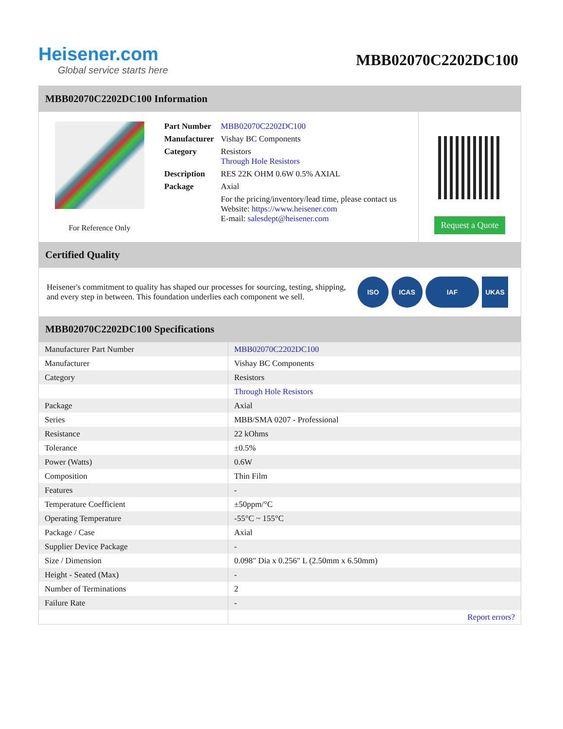Heisener.com
Global service starts here
MBB02070C2202DC100
MBB02070C2202DC100 Information
For Reference Only
| Part Number | MBB02070C2202DC100 |
| Manufacturer | Vishay BC Components |
| Category | Resistors Through Hole Resistors |
| Description | RES 22K OHM 0.6W 0.5% AXIAL |
| Package | Axial |
| | For the pricing/inventory/lead time, please contact us Website: https://www.heisener.com E-mail: salesdept@heisener.com |
Request a Quote
Certified Quality
Heisener's commitment to quality has shaped our processes for sourcing, testing, shipping, and every step in between. This foundation underlies each component we sell.
ISO ICAS IAF UKAS
MBB02070C2202DC100 Specifications
| Manufacturer Part Number | MBB02070C2202DC100 |
| Manufacturer | Vishay BC Components |
| Category | Resistors |
| | Through Hole Resistors |
| Package | Axial |
| Series | MBB/SMA 0207 - Professional |
| Resistance | 22 kOhms |
| Tolerance | ±0.5% |
| Power (Watts) | 0.6W |
| Composition | Thin Film |
| Features | - |
| Temperature Coefficient | ±50ppm/°C |
| Operating Temperature | -55°C ~ 155°C |
| Package / Case | Axial |
| Supplier Device Package | - |
| Size / Dimension | 0.098" Dia x 0.256" L (2.50mm x 6.50mm) |
| Height - Seated (Max) | - |
| Number of Terminations | 2 |
| Failure Rate | - |
| | Report errors? |